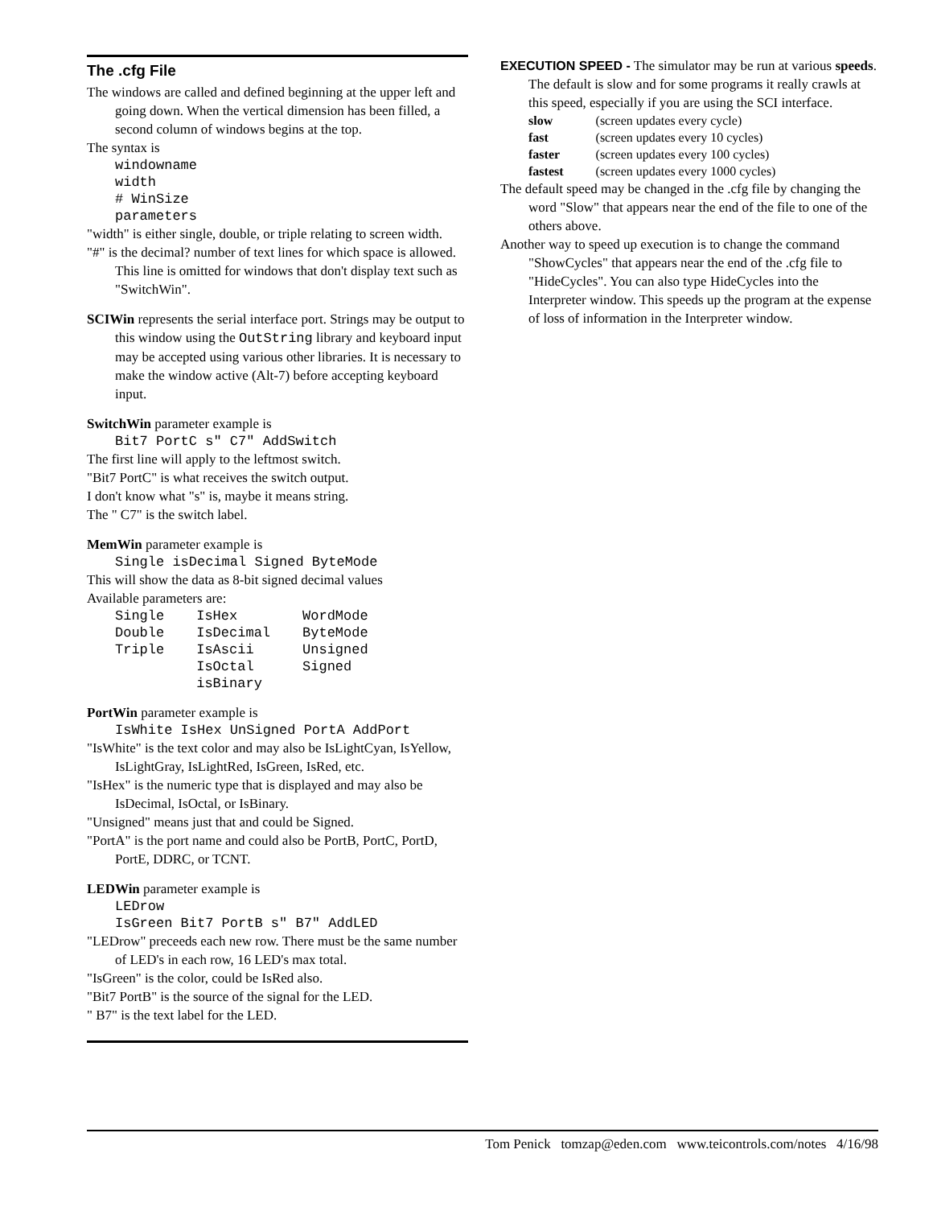The .cfg File
The windows are called and defined beginning at the upper left and going down. When the vertical dimension has been filled, a second column of windows begins at the top.
The syntax is
windowname width # WinSize parameters
"width" is either single, double, or triple relating to screen width.
"#" is the decimal? number of text lines for which space is allowed. This line is omitted for windows that don't display text such as "SwitchWin".
SCIWin represents the serial interface port. Strings may be output to this window using the OutString library and keyboard input may be accepted using various other libraries. It is necessary to make the window active (Alt-7) before accepting keyboard input.
SwitchWin parameter example is
Bit7 PortC s" C7" AddSwitch
The first line will apply to the leftmost switch.
"Bit7 PortC" is what receives the switch output.
I don't know what "s" is, maybe it means string.
The " C7" is the switch label.
MemWin parameter example is
Single isDecimal Signed ByteMode
This will show the data as 8-bit signed decimal values
Available parameters are:
| Single | IsHex | WordMode |
| Double | IsDecimal | ByteMode |
| Triple | IsAscii | Unsigned |
| | IsOctal | Signed |
| | isBinary | |
PortWin parameter example is
IsWhite IsHex UnSigned PortA AddPort
"IsWhite" is the text color and may also be IsLightCyan, IsYellow, IsLightGray, IsLightRed, IsGreen, IsRed, etc.
"IsHex" is the numeric type that is displayed and may also be IsDecimal, IsOctal, or IsBinary.
"Unsigned" means just that and could be Signed.
"PortA" is the port name and could also be PortB, PortC, PortD, PortE, DDRC, or TCNT.
LEDWin parameter example is
LEDrow IsGreen Bit7 PortB s" B7" AddLED
"LEDrow" preceeds each new row. There must be the same number of LED's in each row, 16 LED's max total.
"IsGreen" is the color, could be IsRed also.
"Bit7 PortB" is the source of the signal for the LED.
" B7" is the text label for the LED.
EXECUTION SPEED - The simulator may be run at various speeds. The default is slow and for some programs it really crawls at this speed, especially if you are using the SCI interface.
| slow | (screen updates every cycle) |
| fast | (screen updates every 10 cycles) |
| faster | (screen updates every 100 cycles) |
| fastest | (screen updates every 1000 cycles) |
The default speed may be changed in the .cfg file by changing the word "Slow" that appears near the end of the file to one of the others above.
Another way to speed up execution is to change the command "ShowCycles" that appears near the end of the .cfg file to "HideCycles". You can also type HideCycles into the Interpreter window. This speeds up the program at the expense of loss of information in the Interpreter window.
Tom Penick tomzap@eden.com www.teicontrols.com/notes 4/16/98